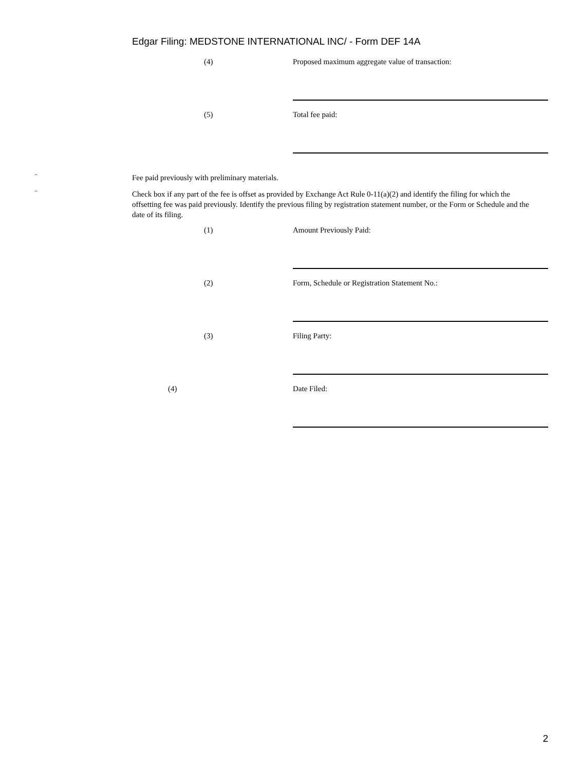Edgar Filing: MEDSTONE INTERNATIONAL INC/ - Form DEF 14A
(4) Proposed maximum aggregate value of transaction:
(5) Total fee paid:
¨
Fee paid previously with preliminary materials.
¨
Check box if any part of the fee is offset as provided by Exchange Act Rule 0-11(a)(2) and identify the filing for which the offsetting fee was paid previously. Identify the previous filing by registration statement number, or the Form or Schedule and the date of its filing.
(1) Amount Previously Paid:
(2) Form, Schedule or Registration Statement No.:
(3) Filing Party:
(4) Date Filed:
2